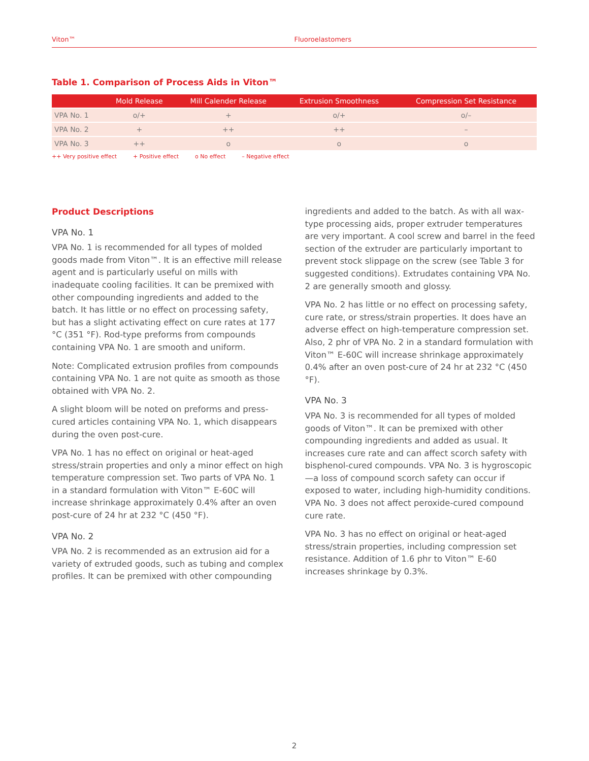Viton™ Fluoroelastomers
Table 1. Comparison of Process Aids in Viton™
| | Mold Release | Mill Calender Release | Extrusion Smoothness | Compression Set Resistance |
| --- | --- | --- | --- | --- |
| VPA No. 1 | o/+ | + | o/+ | o/– |
| VPA No. 2 | + | ++ | ++ | – |
| VPA No. 3 | ++ | o | o | o |
++ Very positive effect + Positive effect o No effect – Negative effect
Product Descriptions
VPA No. 1
VPA No. 1 is recommended for all types of molded goods made from Viton™. It is an effective mill release agent and is particularly useful on mills with inadequate cooling facilities. It can be premixed with other compounding ingredients and added to the batch. It has little or no effect on processing safety, but has a slight activating effect on cure rates at 177 °C (351 °F). Rod-type preforms from compounds containing VPA No. 1 are smooth and uniform.
Note: Complicated extrusion profiles from compounds containing VPA No. 1 are not quite as smooth as those obtained with VPA No. 2.
A slight bloom will be noted on preforms and press-cured articles containing VPA No. 1, which disappears during the oven post-cure.
VPA No. 1 has no effect on original or heat-aged stress/strain properties and only a minor effect on high temperature compression set. Two parts of VPA No. 1 in a standard formulation with Viton™ E-60C will increase shrinkage approximately 0.4% after an oven post-cure of 24 hr at 232 °C (450 °F).
VPA No. 2
VPA No. 2 is recommended as an extrusion aid for a variety of extruded goods, such as tubing and complex profiles. It can be premixed with other compounding
ingredients and added to the batch. As with all wax-type processing aids, proper extruder temperatures are very important. A cool screw and barrel in the feed section of the extruder are particularly important to prevent stock slippage on the screw (see Table 3 for suggested conditions). Extrudates containing VPA No. 2 are generally smooth and glossy.
VPA No. 2 has little or no effect on processing safety, cure rate, or stress/strain properties. It does have an adverse effect on high-temperature compression set. Also, 2 phr of VPA No. 2 in a standard formulation with Viton™ E-60C will increase shrinkage approximately 0.4% after an oven post-cure of 24 hr at 232 °C (450 °F).
VPA No. 3
VPA No. 3 is recommended for all types of molded goods of Viton™. It can be premixed with other compounding ingredients and added as usual. It increases cure rate and can affect scorch safety with bisphenol-cured compounds. VPA No. 3 is hygroscopic—a loss of compound scorch safety can occur if exposed to water, including high-humidity conditions. VPA No. 3 does not affect peroxide-cured compound cure rate.
VPA No. 3 has no effect on original or heat-aged stress/strain properties, including compression set resistance. Addition of 1.6 phr to Viton™ E-60 increases shrinkage by 0.3%.
2